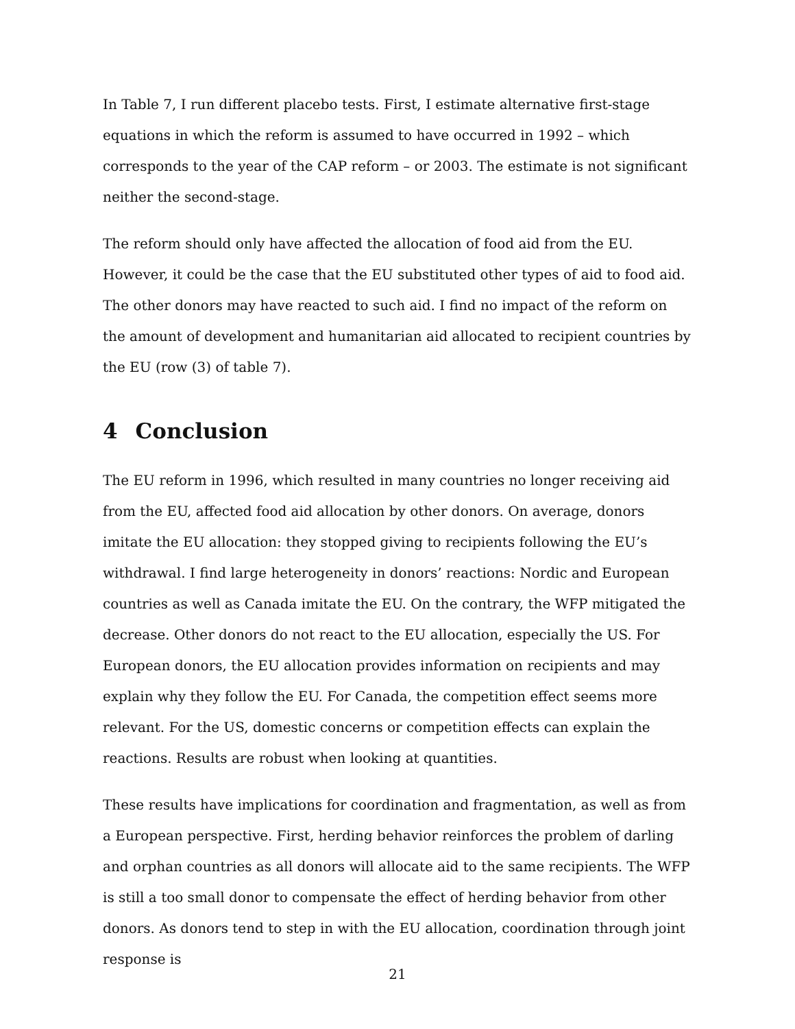In Table 7, I run different placebo tests. First, I estimate alternative first-stage equations in which the reform is assumed to have occurred in 1992 – which corresponds to the year of the CAP reform – or 2003. The estimate is not significant neither the second-stage.
The reform should only have affected the allocation of food aid from the EU. However, it could be the case that the EU substituted other types of aid to food aid. The other donors may have reacted to such aid. I find no impact of the reform on the amount of development and humanitarian aid allocated to recipient countries by the EU (row (3) of table 7).
4 Conclusion
The EU reform in 1996, which resulted in many countries no longer receiving aid from the EU, affected food aid allocation by other donors. On average, donors imitate the EU allocation: they stopped giving to recipients following the EU’s withdrawal. I find large heterogeneity in donors’ reactions: Nordic and European countries as well as Canada imitate the EU. On the contrary, the WFP mitigated the decrease. Other donors do not react to the EU allocation, especially the US. For European donors, the EU allocation provides information on recipients and may explain why they follow the EU. For Canada, the competition effect seems more relevant. For the US, domestic concerns or competition effects can explain the reactions. Results are robust when looking at quantities.
These results have implications for coordination and fragmentation, as well as from a European perspective. First, herding behavior reinforces the problem of darling and orphan countries as all donors will allocate aid to the same recipients. The WFP is still a too small donor to compensate the effect of herding behavior from other donors. As donors tend to step in with the EU allocation, coordination through joint response is
21